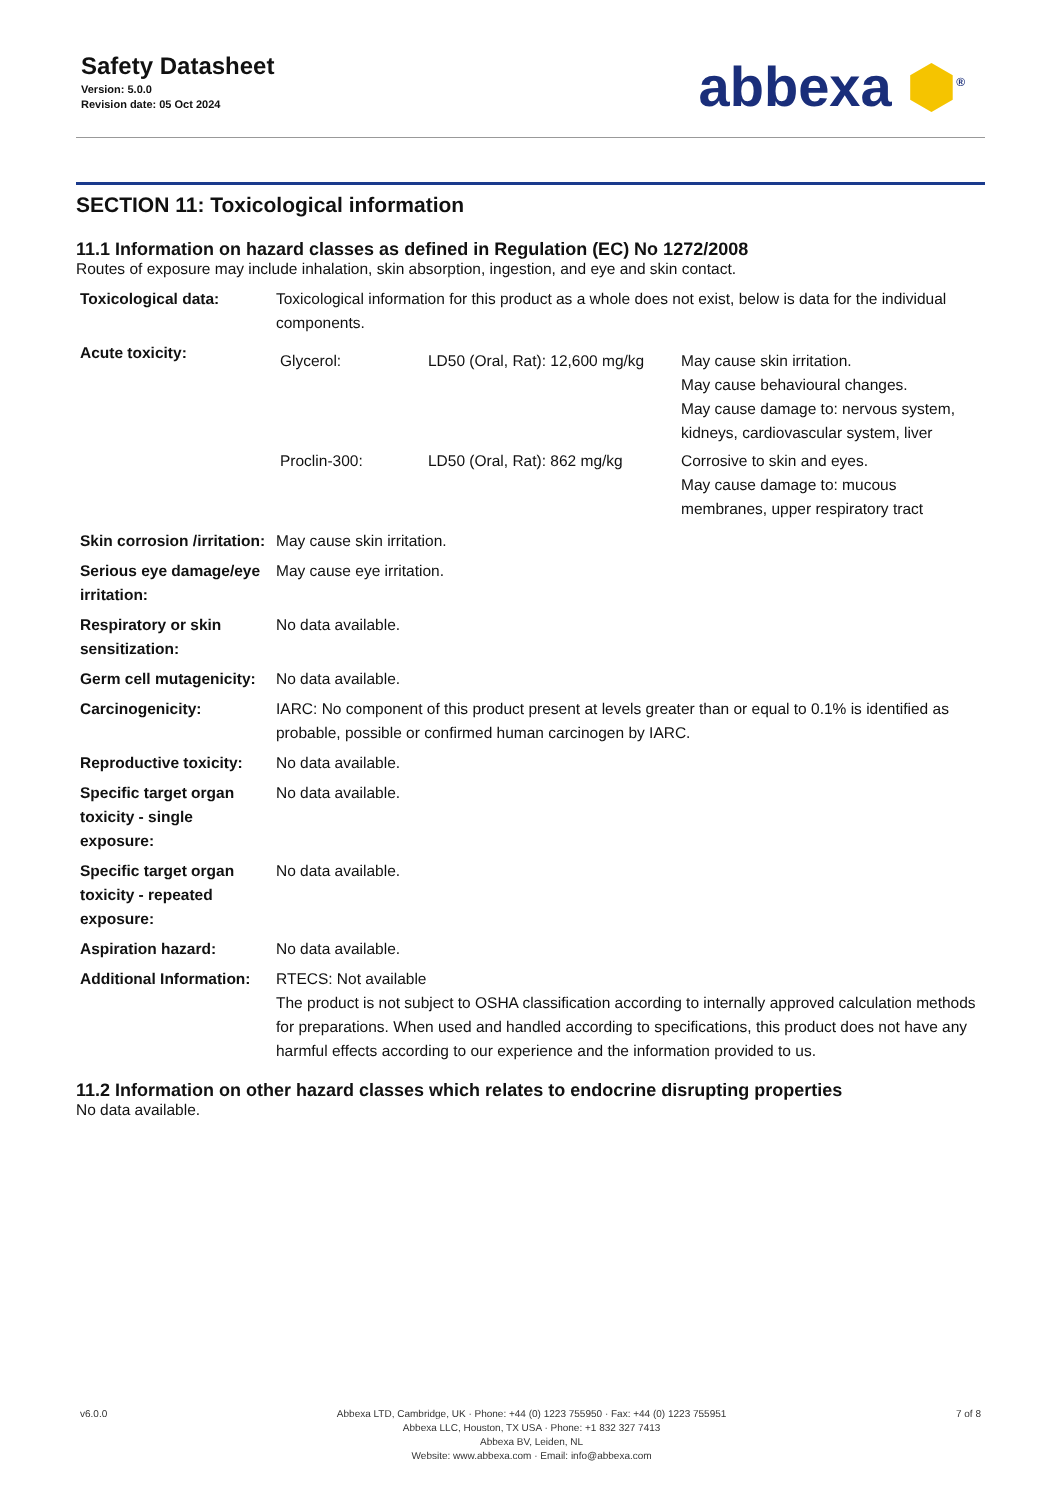Safety Datasheet
Version: 5.0.0
Revision date: 05 Oct 2024
abbexa ⬢<sup>®</sup>
SECTION 11: Toxicological information
11.1 Information on hazard classes as defined in Regulation (EC) No 1272/2008
Routes of exposure may include inhalation, skin absorption, ingestion, and eye and skin contact.
| Toxicological data: | Toxicological information for this product as a whole does not exist, below is data for the individual components. |
| Acute toxicity: | / Glycerol: / LD50 (Oral, Rat): 12,600 mg/kg / May cause skin irritation. May cause behavioural changes. May cause damage to: nervous system, kidneys, cardiovascular system, liver / / Proclin-300: / LD50 (Oral, Rat): 862 mg/kg / Corrosive to skin and eyes. May cause damage to: mucous membranes, upper respiratory tract / |
| Skin corrosion /irritation: | May cause skin irritation. |
| Serious eye damage/eye irritation: | May cause eye irritation. |
| Respiratory or skin sensitization: | No data available. |
| Germ cell mutagenicity: | No data available. |
| Carcinogenicity: | IARC: No component of this product present at levels greater than or equal to 0.1% is identified as probable, possible or confirmed human carcinogen by IARC. |
| Reproductive toxicity: | No data available. |
| Specific target organ toxicity - single exposure: | No data available. |
| Specific target organ toxicity - repeated exposure: | No data available. |
| Aspiration hazard: | No data available. |
| Additional Information: | RTECS: Not available The product is not subject to OSHA classification according to internally approved calculation methods for preparations. When used and handled according to specifications, this product does not have any harmful effects according to our experience and the information provided to us. |
11.2 Information on other hazard classes which relates to endocrine disrupting properties
No data available.
v6.0.0 Abbexa LTD, Cambridge, UK · Phone: +44 (0) 1223 755950 · Fax: +44 (0) 1223 755951
Abbexa LLC, Houston, TX USA · Phone: +1 832 327 7413
Abbexa BV, Leiden, NL
Website: www.abbexa.com · Email: info@abbexa.com
7 of 8